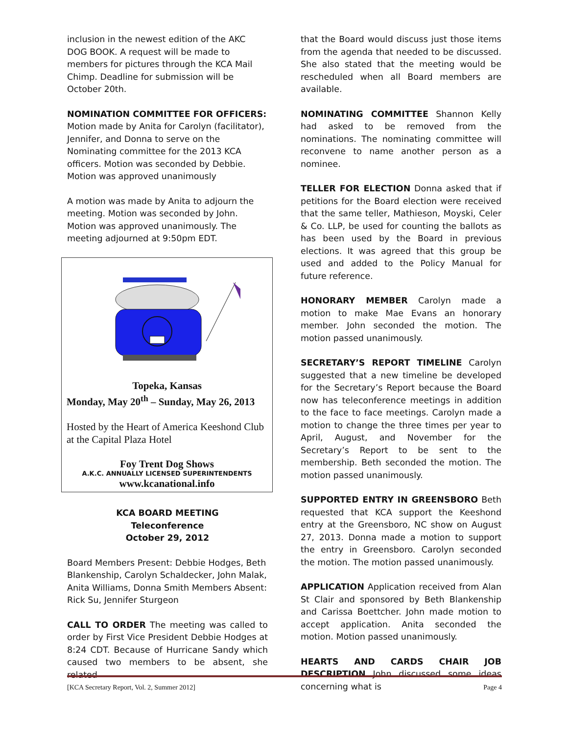inclusion in the newest edition of the AKC DOG BOOK. A request will be made to members for pictures through the KCA Mail Chimp. Deadline for submission will be October 20th.
NOMINATION COMMITTEE FOR OFFICERS:
Motion made by Anita for Carolyn (facilitator), Jennifer, and Donna to serve on the Nominating committee for the 2013 KCA officers. Motion was seconded by Debbie. Motion was approved unanimously
A motion was made by Anita to adjourn the meeting. Motion was seconded by John. Motion was approved unanimously. The meeting adjourned at 9:50pm EDT.
Topeka, Kansas
Monday, May 20<sup>th</sup> – Sunday, May 26, 2013
Hosted by the Heart of America Keeshond Club at the Capital Plaza Hotel
Foy Trent Dog Shows
A.K.C. ANNUALLY LICENSED SUPERINTENDENTS
www.kcanational.info
KCA BOARD MEETING
Teleconference
October 29, 2012
Board Members Present: Debbie Hodges, Beth Blankenship, Carolyn Schaldecker, John Malak, Anita Williams, Donna Smith Members Absent: Rick Su, Jennifer Sturgeon
CALL TO ORDER The meeting was called to order by First Vice President Debbie Hodges at 8:24 CDT. Because of Hurricane Sandy which caused two members to be absent, she related
that the Board would discuss just those items from the agenda that needed to be discussed. She also stated that the meeting would be rescheduled when all Board members are available.
NOMINATING COMMITTEE Shannon Kelly had asked to be removed from the nominations. The nominating committee will reconvene to name another person as a nominee.
TELLER FOR ELECTION Donna asked that if petitions for the Board election were received that the same teller, Mathieson, Moyski, Celer & Co. LLP, be used for counting the ballots as has been used by the Board in previous elections. It was agreed that this group be used and added to the Policy Manual for future reference.
HONORARY MEMBER Carolyn made a motion to make Mae Evans an honorary member. John seconded the motion. The motion passed unanimously.
SECRETARY’S REPORT TIMELINE Carolyn suggested that a new timeline be developed for the Secretary’s Report because the Board now has teleconference meetings in addition to the face to face meetings. Carolyn made a motion to change the three times per year to April, August, and November for the Secretary’s Report to be sent to the membership. Beth seconded the motion. The motion passed unanimously.
SUPPORTED ENTRY IN GREENSBORO Beth requested that KCA support the Keeshond entry at the Greensboro, NC show on August 27, 2013. Donna made a motion to support the entry in Greensboro. Carolyn seconded the motion. The motion passed unanimously.
APPLICATION Application received from Alan St Clair and sponsored by Beth Blankenship and Carissa Boettcher. John made motion to accept application. Anita seconded the motion. Motion passed unanimously.
HEARTS AND CARDS CHAIR JOB DESCRIPTION John discussed some ideas concerning what is
[KCA Secretary Report, Vol. 2, Summer 2012] Page 4